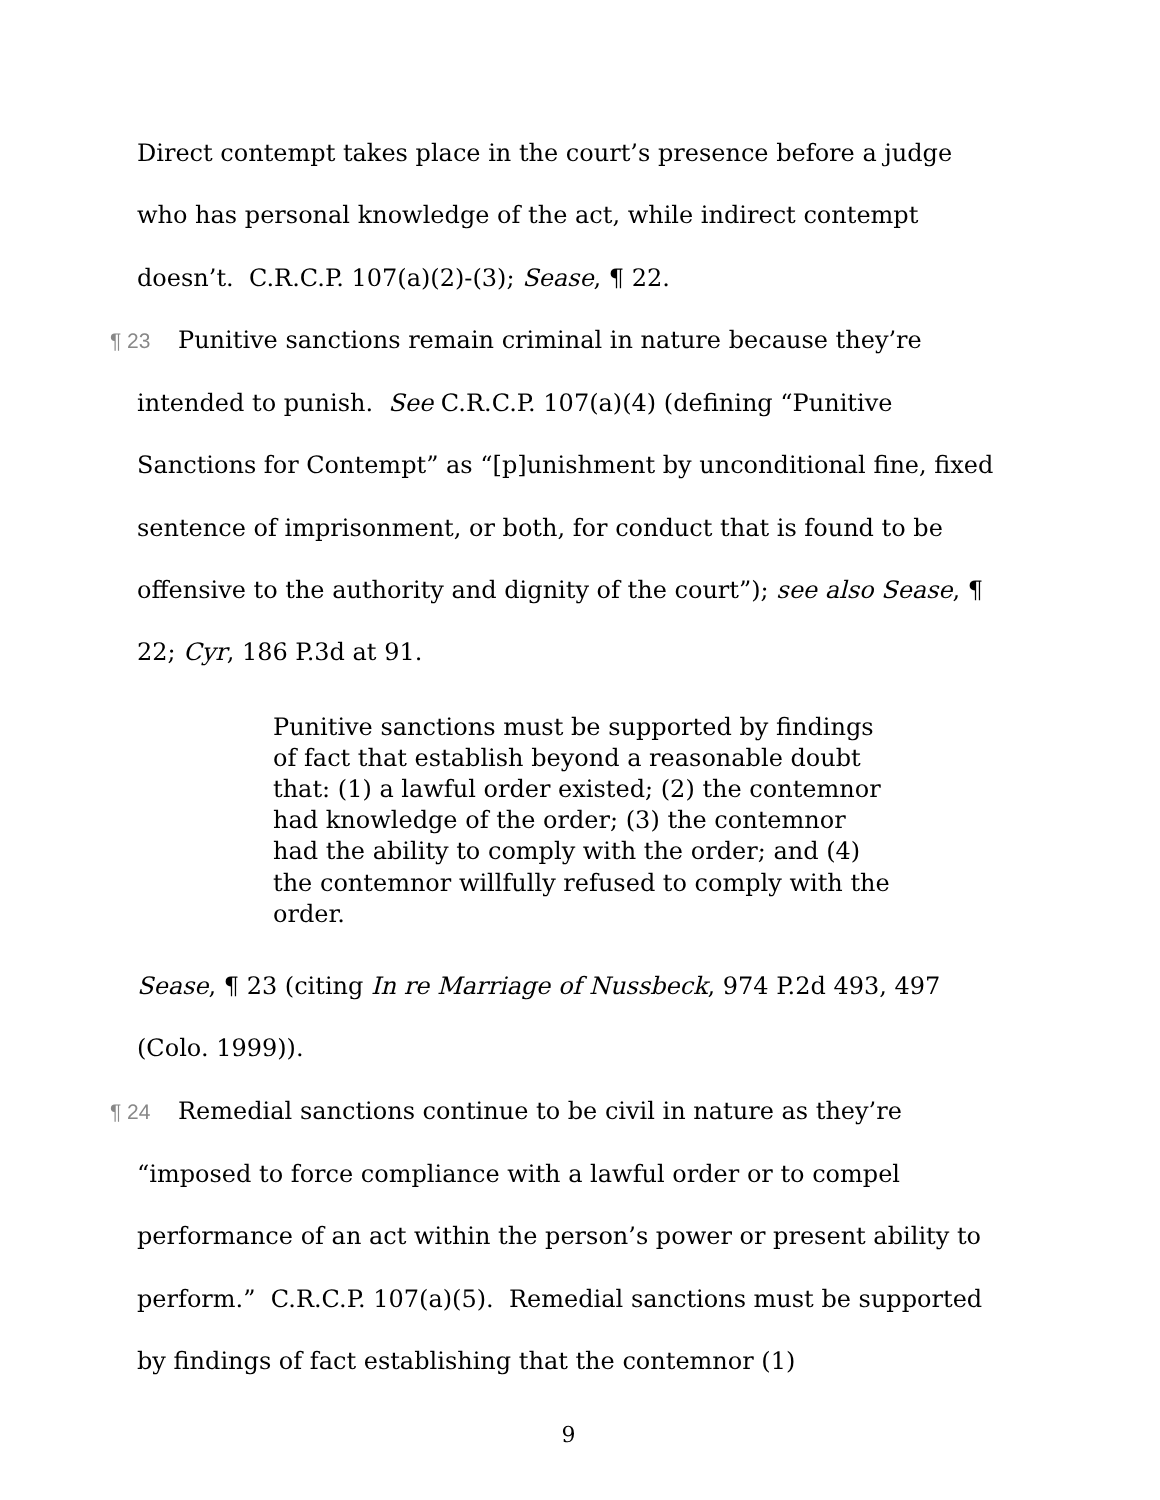Direct contempt takes place in the court’s presence before a judge who has personal knowledge of the act, while indirect contempt doesn’t. C.R.C.P. 107(a)(2)-(3); Sease, ¶ 22.
¶ 23 Punitive sanctions remain criminal in nature because they’re intended to punish. See C.R.C.P. 107(a)(4) (defining “Punitive Sanctions for Contempt” as “[p]unishment by unconditional fine, fixed sentence of imprisonment, or both, for conduct that is found to be offensive to the authority and dignity of the court”); see also Sease, ¶ 22; Cyr, 186 P.3d at 91.
Punitive sanctions must be supported by findings of fact that establish beyond a reasonable doubt that: (1) a lawful order existed; (2) the contemnor had knowledge of the order; (3) the contemnor had the ability to comply with the order; and (4) the contemnor willfully refused to comply with the order.
Sease, ¶ 23 (citing In re Marriage of Nussbeck, 974 P.2d 493, 497 (Colo. 1999)).
¶ 24 Remedial sanctions continue to be civil in nature as they’re “imposed to force compliance with a lawful order or to compel performance of an act within the person’s power or present ability to perform.” C.R.C.P. 107(a)(5). Remedial sanctions must be supported by findings of fact establishing that the contemnor (1)
9